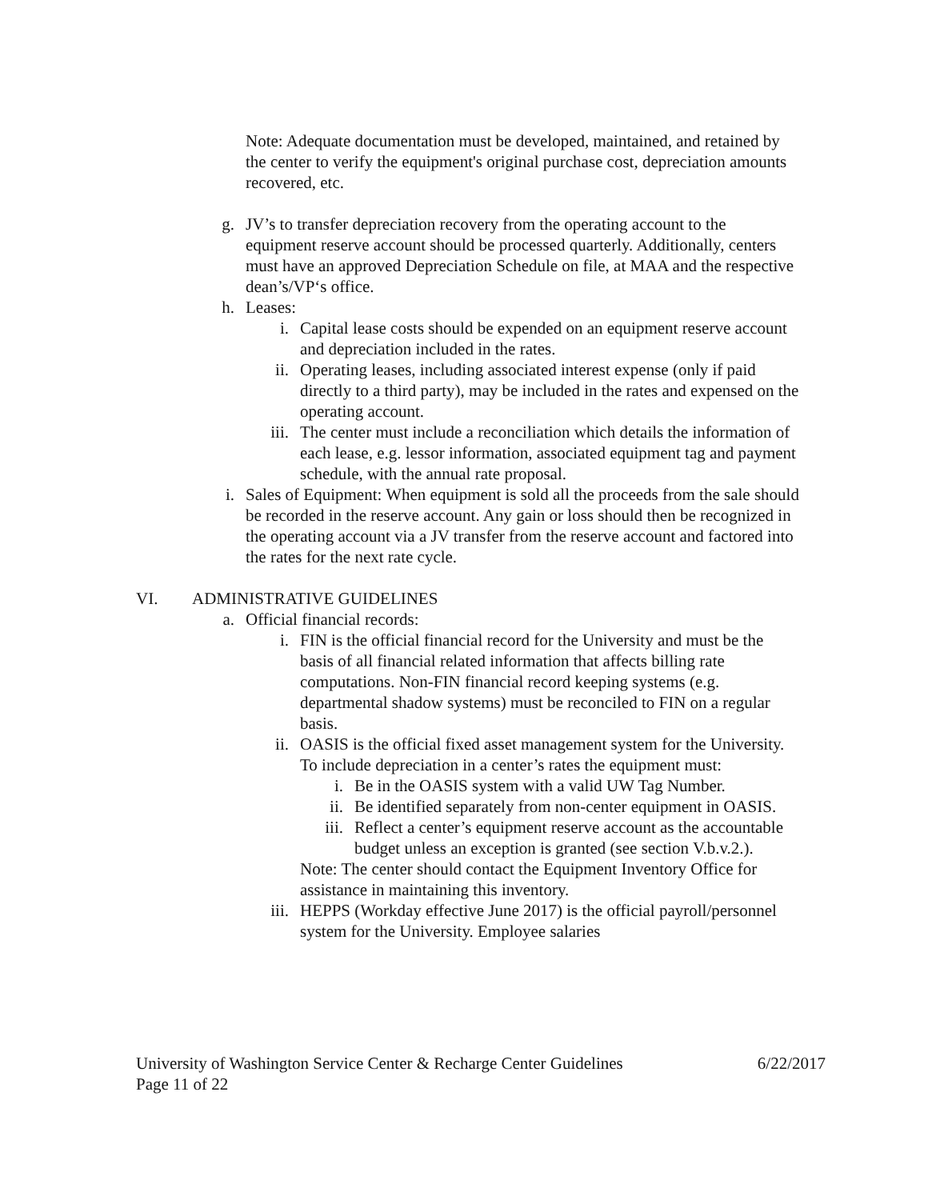Note: Adequate documentation must be developed, maintained, and retained by the center to verify the equipment's original purchase cost, depreciation amounts recovered, etc.
g. JV’s to transfer depreciation recovery from the operating account to the equipment reserve account should be processed quarterly. Additionally, centers must have an approved Depreciation Schedule on file, at MAA and the respective dean’s/VP‘s office.
h. Leases:
i. Capital lease costs should be expended on an equipment reserve account and depreciation included in the rates.
ii. Operating leases, including associated interest expense (only if paid directly to a third party), may be included in the rates and expensed on the operating account.
iii. The center must include a reconciliation which details the information of each lease, e.g. lessor information, associated equipment tag and payment schedule, with the annual rate proposal.
i. Sales of Equipment: When equipment is sold all the proceeds from the sale should be recorded in the reserve account. Any gain or loss should then be recognized in the operating account via a JV transfer from the reserve account and factored into the rates for the next rate cycle.
VI. ADMINISTRATIVE GUIDELINES
a. Official financial records:
i. FIN is the official financial record for the University and must be the basis of all financial related information that affects billing rate computations. Non-FIN financial record keeping systems (e.g. departmental shadow systems) must be reconciled to FIN on a regular basis.
ii. OASIS is the official fixed asset management system for the University. To include depreciation in a center’s rates the equipment must:
i. Be in the OASIS system with a valid UW Tag Number.
ii. Be identified separately from non-center equipment in OASIS.
iii. Reflect a center’s equipment reserve account as the accountable budget unless an exception is granted (see section V.b.v.2.).
Note: The center should contact the Equipment Inventory Office for assistance in maintaining this inventory.
iii. HEPPS (Workday effective June 2017) is the official payroll/personnel system for the University. Employee salaries
University of Washington Service Center & Recharge Center Guidelines 6/22/2017
Page 11 of 22